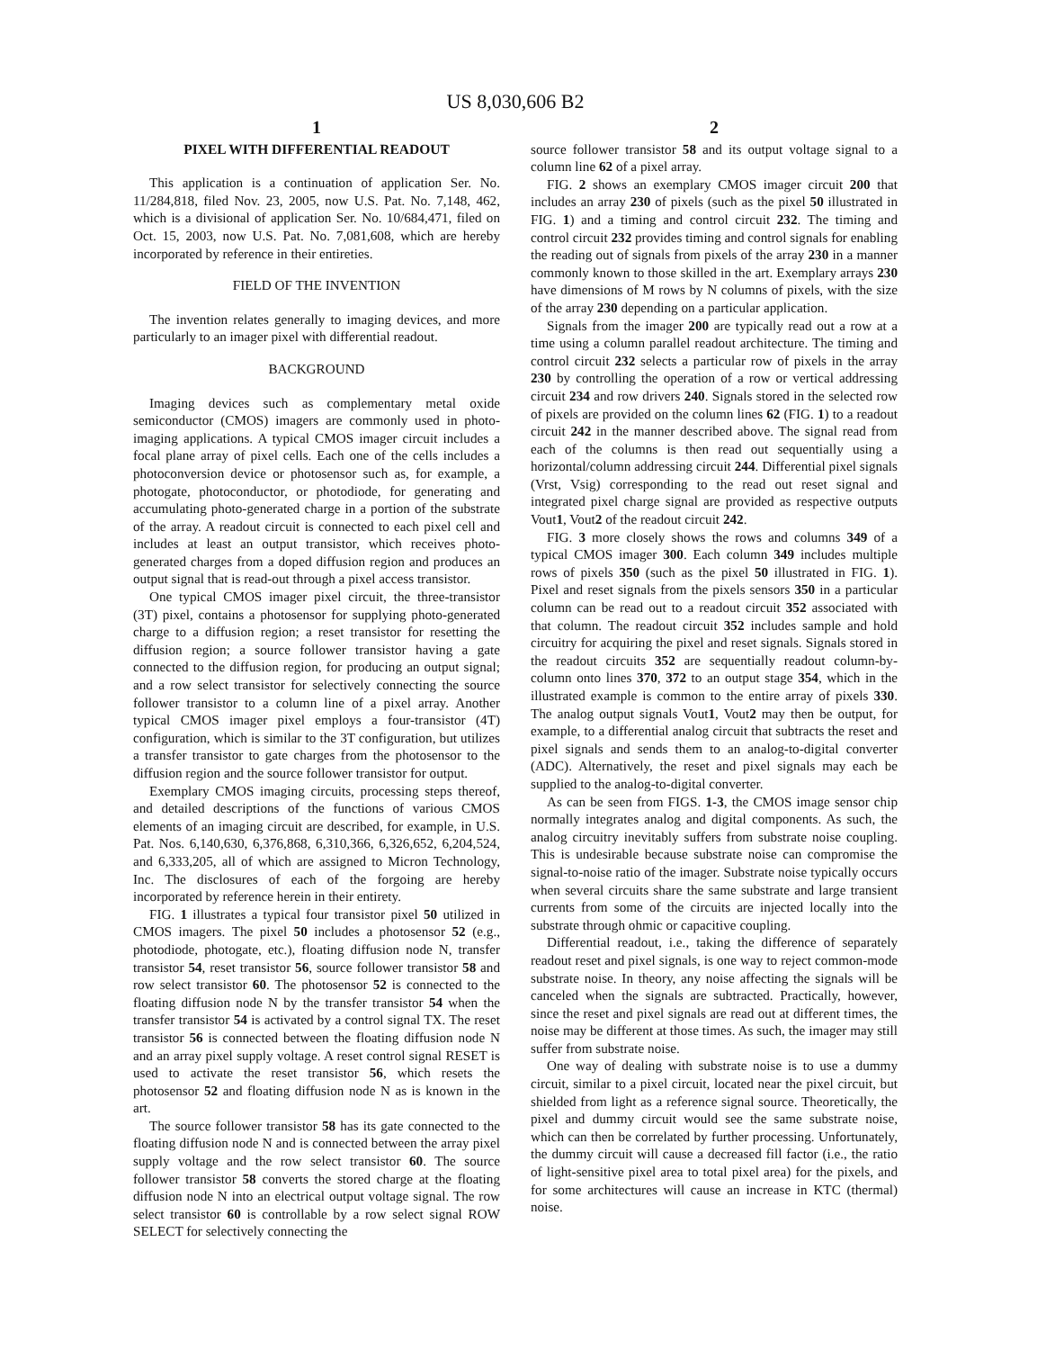US 8,030,606 B2
1
PIXEL WITH DIFFERENTIAL READOUT
This application is a continuation of application Ser. No. 11/284,818, filed Nov. 23, 2005, now U.S. Pat. No. 7,148, 462, which is a divisional of application Ser. No. 10/684,471, filed on Oct. 15, 2003, now U.S. Pat. No. 7,081,608, which are hereby incorporated by reference in their entireties.
FIELD OF THE INVENTION
The invention relates generally to imaging devices, and more particularly to an imager pixel with differential readout.
BACKGROUND
Imaging devices such as complementary metal oxide semiconductor (CMOS) imagers are commonly used in photo-imaging applications. A typical CMOS imager circuit includes a focal plane array of pixel cells. Each one of the cells includes a photoconversion device or photosensor such as, for example, a photogate, photoconductor, or photodiode, for generating and accumulating photo-generated charge in a portion of the substrate of the array. A readout circuit is connected to each pixel cell and includes at least an output transistor, which receives photo-generated charges from a doped diffusion region and produces an output signal that is read-out through a pixel access transistor.
One typical CMOS imager pixel circuit, the three-transistor (3T) pixel, contains a photosensor for supplying photo-generated charge to a diffusion region; a reset transistor for resetting the diffusion region; a source follower transistor having a gate connected to the diffusion region, for producing an output signal; and a row select transistor for selectively connecting the source follower transistor to a column line of a pixel array. Another typical CMOS imager pixel employs a four-transistor (4T) configuration, which is similar to the 3T configuration, but utilizes a transfer transistor to gate charges from the photosensor to the diffusion region and the source follower transistor for output.
Exemplary CMOS imaging circuits, processing steps thereof, and detailed descriptions of the functions of various CMOS elements of an imaging circuit are described, for example, in U.S. Pat. Nos. 6,140,630, 6,376,868, 6,310,366, 6,326,652, 6,204,524, and 6,333,205, all of which are assigned to Micron Technology, Inc. The disclosures of each of the forgoing are hereby incorporated by reference herein in their entirety.
FIG. 1 illustrates a typical four transistor pixel 50 utilized in CMOS imagers. The pixel 50 includes a photosensor 52 (e.g., photodiode, photogate, etc.), floating diffusion node N, transfer transistor 54, reset transistor 56, source follower transistor 58 and row select transistor 60. The photosensor 52 is connected to the floating diffusion node N by the transfer transistor 54 when the transfer transistor 54 is activated by a control signal TX. The reset transistor 56 is connected between the floating diffusion node N and an array pixel supply voltage. A reset control signal RESET is used to activate the reset transistor 56, which resets the photosensor 52 and floating diffusion node N as is known in the art.
The source follower transistor 58 has its gate connected to the floating diffusion node N and is connected between the array pixel supply voltage and the row select transistor 60. The source follower transistor 58 converts the stored charge at the floating diffusion node N into an electrical output voltage signal. The row select transistor 60 is controllable by a row select signal ROW SELECT for selectively connecting the
2
source follower transistor 58 and its output voltage signal to a column line 62 of a pixel array.
FIG. 2 shows an exemplary CMOS imager circuit 200 that includes an array 230 of pixels (such as the pixel 50 illustrated in FIG. 1) and a timing and control circuit 232. The timing and control circuit 232 provides timing and control signals for enabling the reading out of signals from pixels of the array 230 in a manner commonly known to those skilled in the art. Exemplary arrays 230 have dimensions of M rows by N columns of pixels, with the size of the array 230 depending on a particular application.
Signals from the imager 200 are typically read out a row at a time using a column parallel readout architecture. The timing and control circuit 232 selects a particular row of pixels in the array 230 by controlling the operation of a row or vertical addressing circuit 234 and row drivers 240. Signals stored in the selected row of pixels are provided on the column lines 62 (FIG. 1) to a readout circuit 242 in the manner described above. The signal read from each of the columns is then read out sequentially using a horizontal/column addressing circuit 244. Differential pixel signals (Vrst, Vsig) corresponding to the read out reset signal and integrated pixel charge signal are provided as respective outputs Vout1, Vout2 of the readout circuit 242.
FIG. 3 more closely shows the rows and columns 349 of a typical CMOS imager 300. Each column 349 includes multiple rows of pixels 350 (such as the pixel 50 illustrated in FIG. 1). Pixel and reset signals from the pixels sensors 350 in a particular column can be read out to a readout circuit 352 associated with that column. The readout circuit 352 includes sample and hold circuitry for acquiring the pixel and reset signals. Signals stored in the readout circuits 352 are sequentially readout column-by-column onto lines 370, 372 to an output stage 354, which in the illustrated example is common to the entire array of pixels 330. The analog output signals Vout1, Vout2 may then be output, for example, to a differential analog circuit that subtracts the reset and pixel signals and sends them to an analog-to-digital converter (ADC). Alternatively, the reset and pixel signals may each be supplied to the analog-to-digital converter.
As can be seen from FIGS. 1-3, the CMOS image sensor chip normally integrates analog and digital components. As such, the analog circuitry inevitably suffers from substrate noise coupling. This is undesirable because substrate noise can compromise the signal-to-noise ratio of the imager. Substrate noise typically occurs when several circuits share the same substrate and large transient currents from some of the circuits are injected locally into the substrate through ohmic or capacitive coupling.
Differential readout, i.e., taking the difference of separately readout reset and pixel signals, is one way to reject common-mode substrate noise. In theory, any noise affecting the signals will be canceled when the signals are subtracted. Practically, however, since the reset and pixel signals are read out at different times, the noise may be different at those times. As such, the imager may still suffer from substrate noise.
One way of dealing with substrate noise is to use a dummy circuit, similar to a pixel circuit, located near the pixel circuit, but shielded from light as a reference signal source. Theoretically, the pixel and dummy circuit would see the same substrate noise, which can then be correlated by further processing. Unfortunately, the dummy circuit will cause a decreased fill factor (i.e., the ratio of light-sensitive pixel area to total pixel area) for the pixels, and for some architectures will cause an increase in KTC (thermal) noise.